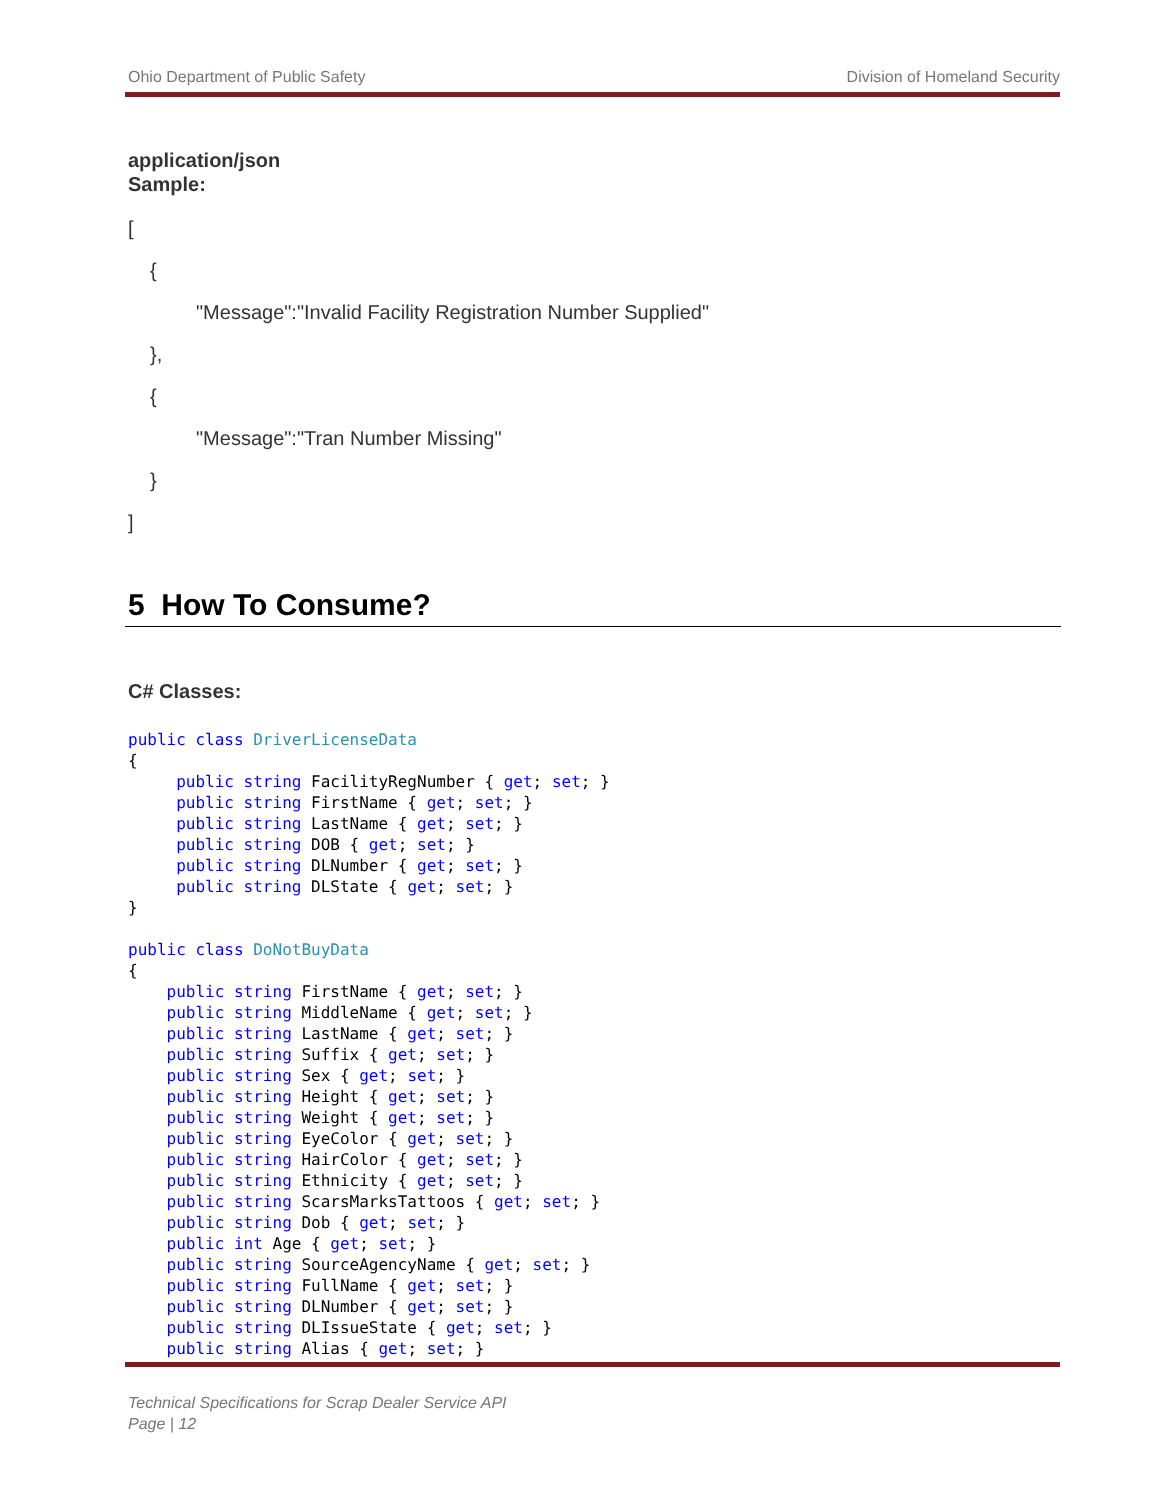Ohio Department of Public Safety Division of Homeland Security
application/json
Sample:
[
{
"Message":"Invalid Facility Registration Number Supplied"
},
{
"Message":"Tran Number Missing"
}
]
5 How To Consume?
C# Classes:
public class DriverLicenseData
{
     public string FacilityRegNumber { get; set; }
     public string FirstName { get; set; }
     public string LastName { get; set; }
     public string DOB { get; set; }
     public string DLNumber { get; set; }
     public string DLState { get; set; }
}

public class DoNotBuyData
{
    public string FirstName { get; set; }
    public string MiddleName { get; set; }
    public string LastName { get; set; }
    public string Suffix { get; set; }
    public string Sex { get; set; }
    public string Height { get; set; }
    public string Weight { get; set; }
    public string EyeColor { get; set; }
    public string HairColor { get; set; }
    public string Ethnicity { get; set; }
    public string ScarsMarksTattoos { get; set; }
    public string Dob { get; set; }
    public int Age { get; set; }
    public string SourceAgencyName { get; set; }
    public string FullName { get; set; }
    public string DLNumber { get; set; }
    public string DLIssueState { get; set; }
    public string Alias { get; set; }
Technical Specifications for Scrap Dealer Service API
Page | 12